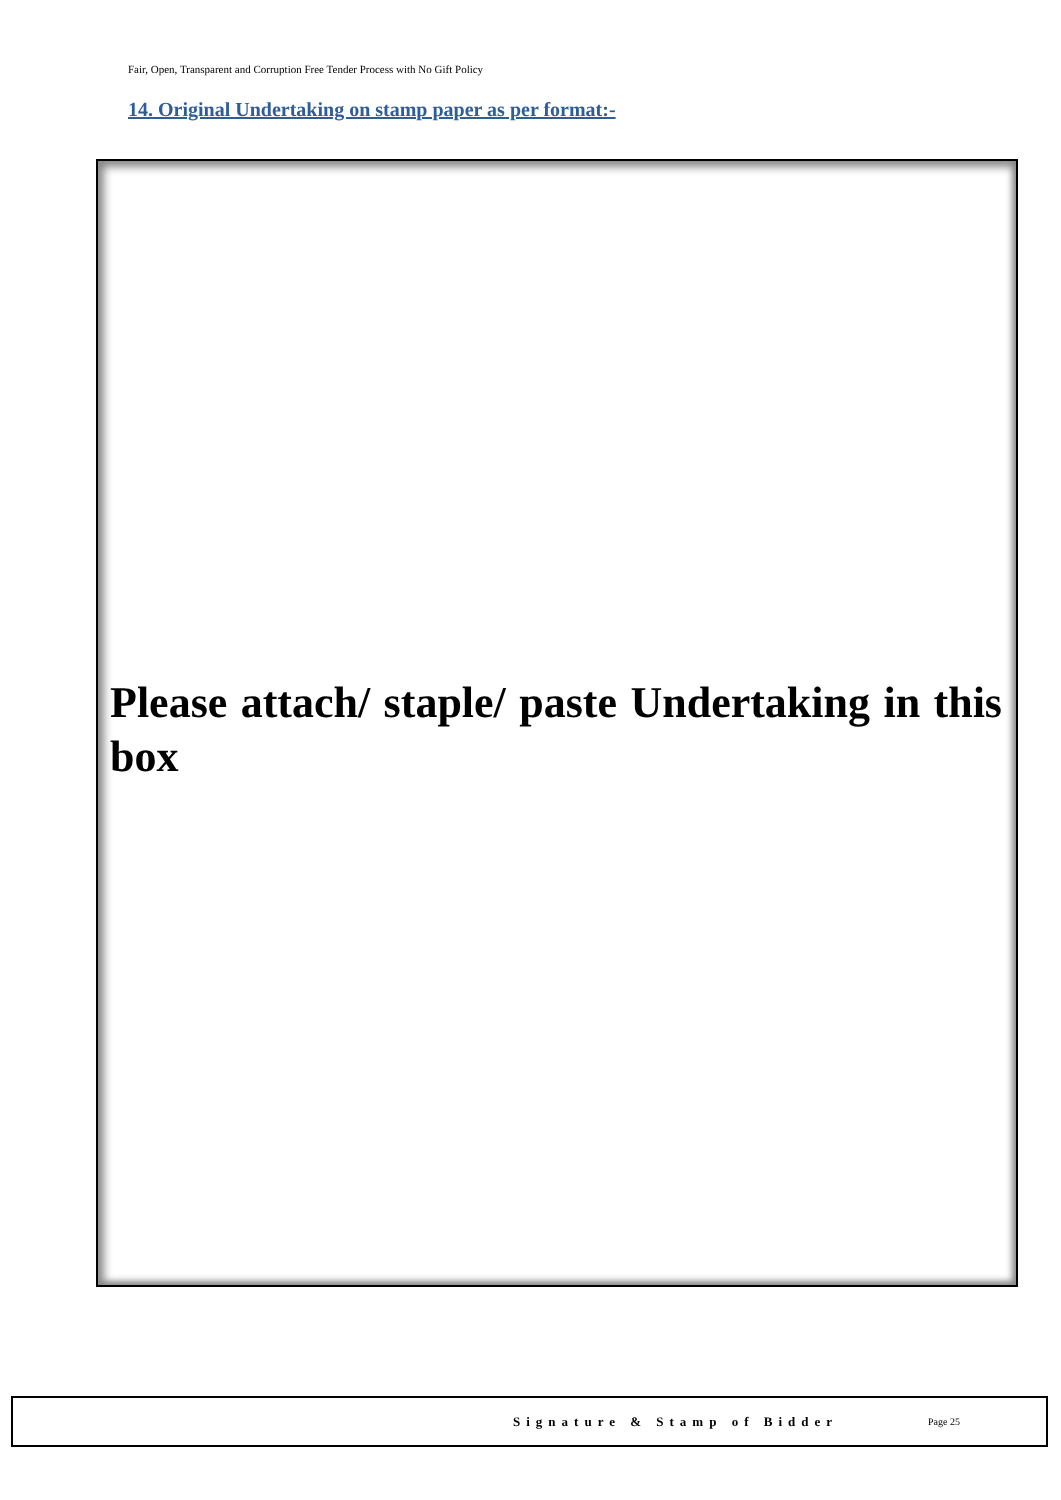Fair, Open, Transparent and Corruption Free Tender Process with No Gift Policy
14. Original Undertaking on stamp paper as per format:-
Please attach/ staple/ paste Undertaking in this box
Signature & Stamp of Bidder Page 25